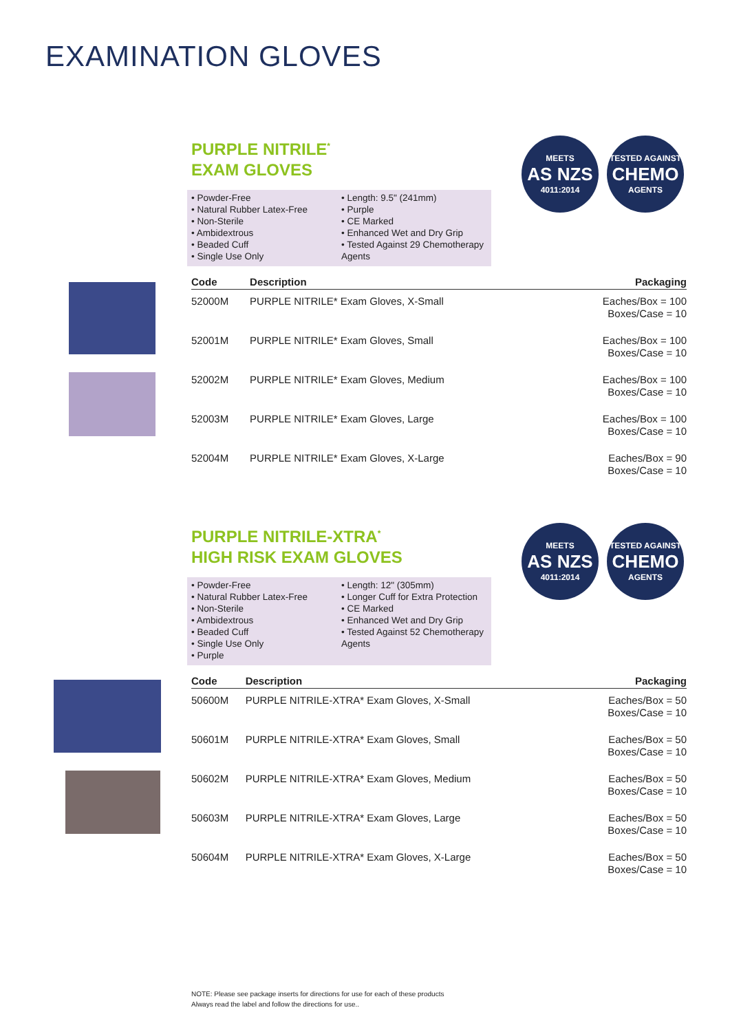EXAMINATION GLOVES
PURPLE NITRILE<sup>*</sup>
EXAM GLOVES
MEETS
AS NZS
4011:2014
TESTED AGAINST
CHEMO
AGENTS
• Powder-Free
• Natural Rubber Latex-Free
• Non-Sterile
• Ambidextrous
• Beaded Cuff
• Single Use Only
• Length: 9.5" (241mm)
• Purple
• CE Marked
• Enhanced Wet and Dry Grip
• Tested Against 29 Chemotherapy Agents
| Code | Description | Packaging |
| --- | --- | --- |
| 52000M | PURPLE NITRILE* Exam Gloves, X-Small | Eaches/Box = 100 Boxes/Case = 10 |
| 52001M | PURPLE NITRILE* Exam Gloves, Small | Eaches/Box = 100 Boxes/Case = 10 |
| 52002M | PURPLE NITRILE* Exam Gloves, Medium | Eaches/Box = 100 Boxes/Case = 10 |
| 52003M | PURPLE NITRILE* Exam Gloves, Large | Eaches/Box = 100 Boxes/Case = 10 |
| 52004M | PURPLE NITRILE* Exam Gloves, X-Large | Eaches/Box = 90 Boxes/Case = 10 |
PURPLE NITRILE-XTRA<sup>*</sup>
HIGH RISK EXAM GLOVES
MEETS
AS NZS
4011:2014
TESTED AGAINST
CHEMO
AGENTS
• Powder-Free
• Natural Rubber Latex-Free
• Non-Sterile
• Ambidextrous
• Beaded Cuff
• Single Use Only
• Purple
• Length: 12" (305mm)
• Longer Cuff for Extra Protection
• CE Marked
• Enhanced Wet and Dry Grip
• Tested Against 52 Chemotherapy Agents
| Code | Description | Packaging |
| --- | --- | --- |
| 50600M | PURPLE NITRILE-XTRA* Exam Gloves, X-Small | Eaches/Box = 50 Boxes/Case = 10 |
| 50601M | PURPLE NITRILE-XTRA* Exam Gloves, Small | Eaches/Box = 50 Boxes/Case = 10 |
| 50602M | PURPLE NITRILE-XTRA* Exam Gloves, Medium | Eaches/Box = 50 Boxes/Case = 10 |
| 50603M | PURPLE NITRILE-XTRA* Exam Gloves, Large | Eaches/Box = 50 Boxes/Case = 10 |
| 50604M | PURPLE NITRILE-XTRA* Exam Gloves, X-Large | Eaches/Box = 50 Boxes/Case = 10 |
NOTE: Please see package inserts for directions for use for each of these products
Always read the label and follow the directions for use..